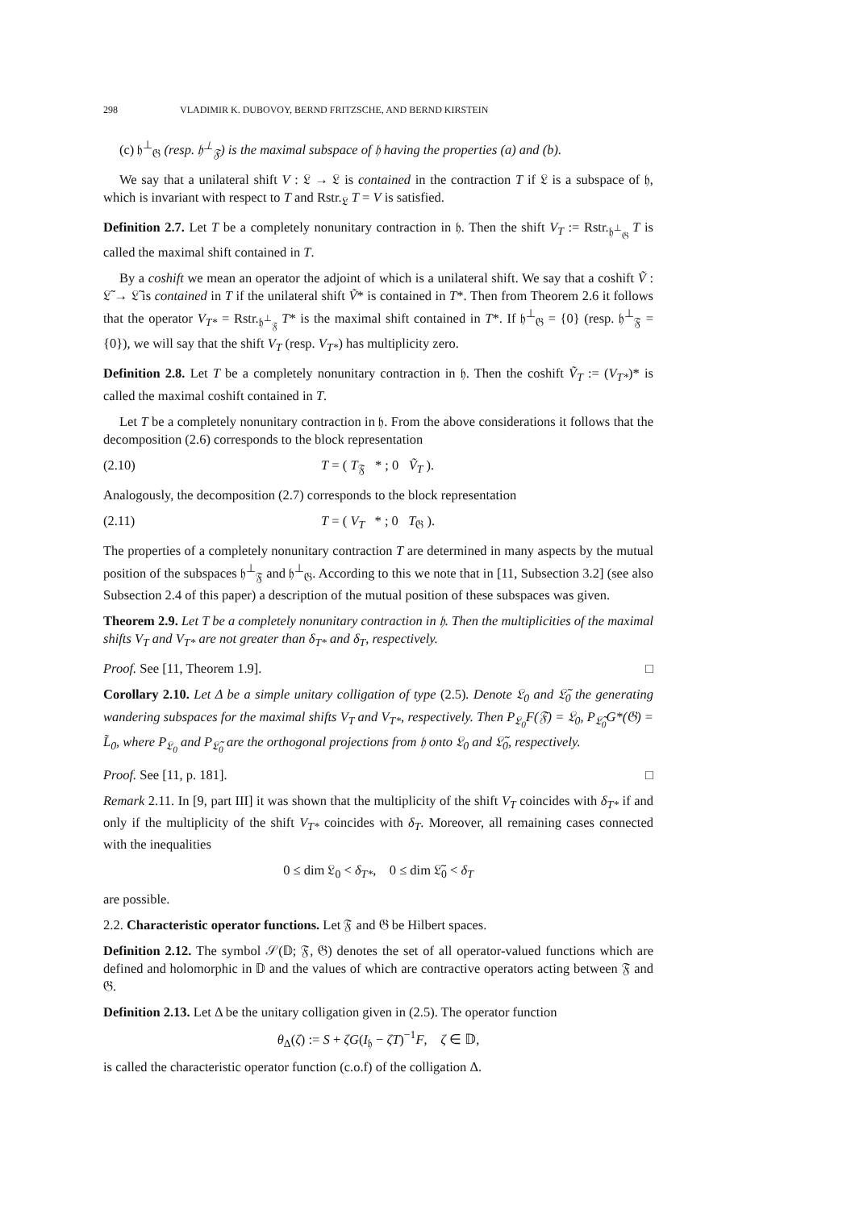298 VLADIMIR K. DUBOVOY, BERND FRITZSCHE, AND BERND KIRSTEIN
(c) 𝔥<sup>⊥</sup><sub>𝔊</sub> (resp. 𝔥<sup>⊥</sup><sub>𝔉</sub>) is the maximal subspace of 𝔥 having the properties (a) and (b).
We say that a unilateral shift V : 𝔏 → 𝔏 is contained in the contraction T if 𝔏 is a subspace of 𝔥, which is invariant with respect to T and Rstr.<sub>𝔏</sub> T = V is satisfied.
Definition 2.7. Let T be a completely nonunitary contraction in 𝔥. Then the shift V<sub>T</sub> := Rstr.<sub>𝔥<sup>⊥</sup><sub>𝔊</sub></sub> T is called the maximal shift contained in T.
By a coshift we mean an operator the adjoint of which is a unilateral shift. We say that a coshift Ṽ : 𝔏̃ → 𝔏̃ is contained in T if the unilateral shift Ṽ* is contained in T*. Then from Theorem 2.6 it follows that the operator V<sub>T*</sub> = Rstr.<sub>𝔥<sup>⊥</sup><sub>𝔉</sub></sub> T* is the maximal shift contained in T*. If 𝔥<sup>⊥</sup><sub>𝔊</sub> = {0} (resp. 𝔥<sup>⊥</sup><sub>𝔉</sub> = {0}), we will say that the shift V<sub>T</sub> (resp. V<sub>T*</sub>) has multiplicity zero.
Definition 2.8. Let T be a completely nonunitary contraction in 𝔥. Then the coshift Ṽ<sub>T</sub> := (V<sub>T*</sub>)* is called the maximal coshift contained in T.
Let T be a completely nonunitary contraction in 𝔥. From the above considerations it follows that the decomposition (2.6) corresponds to the block representation
(2.10) T = ( T<sub>𝔉</sub> * ; 0 Ṽ<sub>T</sub> ).
Analogously, the decomposition (2.7) corresponds to the block representation
(2.11) T = ( V<sub>T</sub> * ; 0 T<sub>𝔊</sub> ).
The properties of a completely nonunitary contraction T are determined in many aspects by the mutual position of the subspaces 𝔥<sup>⊥</sup><sub>𝔉</sub> and 𝔥<sup>⊥</sup><sub>𝔊</sub>. According to this we note that in [11, Subsection 3.2] (see also Subsection 2.4 of this paper) a description of the mutual position of these subspaces was given.
Theorem 2.9. Let T be a completely nonunitary contraction in 𝔥. Then the multiplicities of the maximal shifts V<sub>T</sub> and V<sub>T*</sub> are not greater than δ<sub>T*</sub> and δ<sub>T</sub>, respectively.
Proof. See [11, Theorem 1.9]. □
Corollary 2.10. Let Δ be a simple unitary colligation of type (2.5). Denote 𝔏<sub>0</sub> and 𝔏̃<sub>0</sub> the generating wandering subspaces for the maximal shifts V<sub>T</sub> and V<sub>T*</sub>, respectively. Then P<sub>𝔏<sub>0</sub></sub>F(𝔉) = 𝔏<sub>0</sub>, P<sub>𝔏̃<sub>0</sub></sub>G*(𝔊) = L̃<sub>0</sub>, where P<sub>𝔏<sub>0</sub></sub> and P<sub>𝔏̃<sub>0</sub></sub> are the orthogonal projections from 𝔥 onto 𝔏<sub>0</sub> and 𝔏̃<sub>0</sub>, respectively.
Proof. See [11, p. 181]. □
Remark 2.11. In [9, part III] it was shown that the multiplicity of the shift V<sub>T</sub> coincides with δ<sub>T*</sub> if and only if the multiplicity of the shift V<sub>T*</sub> coincides with δ<sub>T</sub>. Moreover, all remaining cases connected with the inequalities
0 ≤ dim 𝔏<sub>0</sub> < δ<sub>T*</sub>, 0 ≤ dim 𝔏̃<sub>0</sub> < δ<sub>T</sub>
are possible.
2.2. Characteristic operator functions. Let 𝔉 and 𝔊 be Hilbert spaces.
Definition 2.12. The symbol 𝒮(𝔻; 𝔉, 𝔊) denotes the set of all operator-valued functions which are defined and holomorphic in 𝔻 and the values of which are contractive operators acting between 𝔉 and 𝔊.
Definition 2.13. Let Δ be the unitary colligation given in (2.5). The operator function
θ<sub>Δ</sub>(ζ) := S + ζG(I<sub>𝔥</sub> − ζT)<sup>−1</sup>F, ζ ∈ 𝔻,
is called the characteristic operator function (c.o.f) of the colligation Δ.